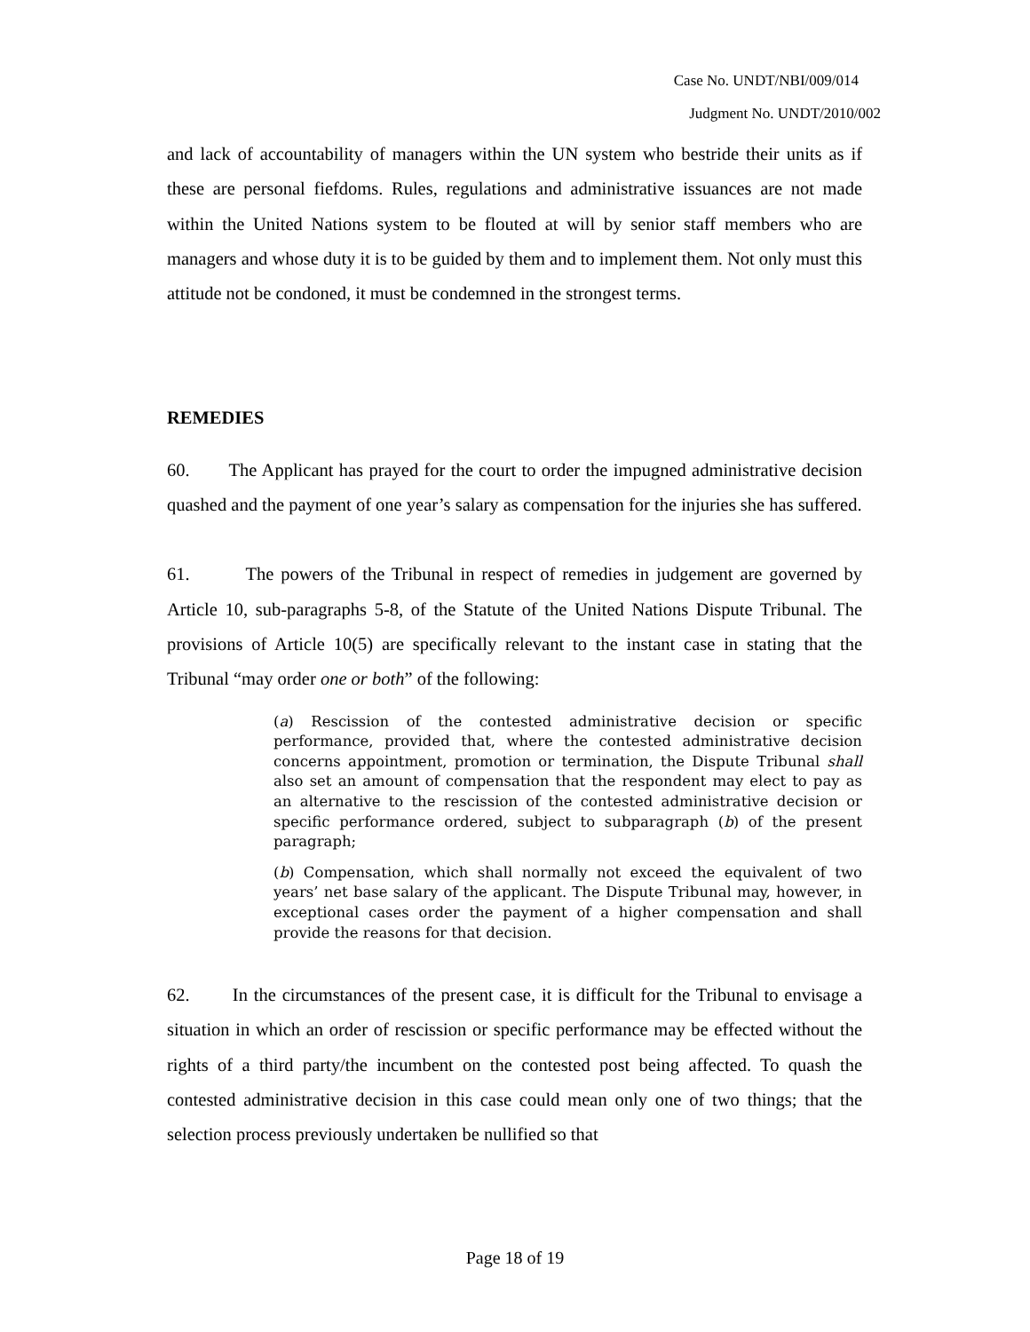Case No. UNDT/NBI/009/014
Judgment No. UNDT/2010/002
and lack of accountability of managers within the UN system who bestride their units as if these are personal fiefdoms. Rules, regulations and administrative issuances are not made within the United Nations system to be flouted at will by senior staff members who are managers and whose duty it is to be guided by them and to implement them. Not only must this attitude not be condoned, it must be condemned in the strongest terms.
REMEDIES
60. The Applicant has prayed for the court to order the impugned administrative decision quashed and the payment of one year’s salary as compensation for the injuries she has suffered.
61. The powers of the Tribunal in respect of remedies in judgement are governed by Article 10, sub-paragraphs 5-8, of the Statute of the United Nations Dispute Tribunal. The provisions of Article 10(5) are specifically relevant to the instant case in stating that the Tribunal “may order one or both” of the following:
(a) Rescission of the contested administrative decision or specific performance, provided that, where the contested administrative decision concerns appointment, promotion or termination, the Dispute Tribunal shall also set an amount of compensation that the respondent may elect to pay as an alternative to the rescission of the contested administrative decision or specific performance ordered, subject to subparagraph (b) of the present paragraph;
(b) Compensation, which shall normally not exceed the equivalent of two years’ net base salary of the applicant. The Dispute Tribunal may, however, in exceptional cases order the payment of a higher compensation and shall provide the reasons for that decision.
62. In the circumstances of the present case, it is difficult for the Tribunal to envisage a situation in which an order of rescission or specific performance may be effected without the rights of a third party/the incumbent on the contested post being affected. To quash the contested administrative decision in this case could mean only one of two things; that the selection process previously undertaken be nullified so that
Page 18 of 19